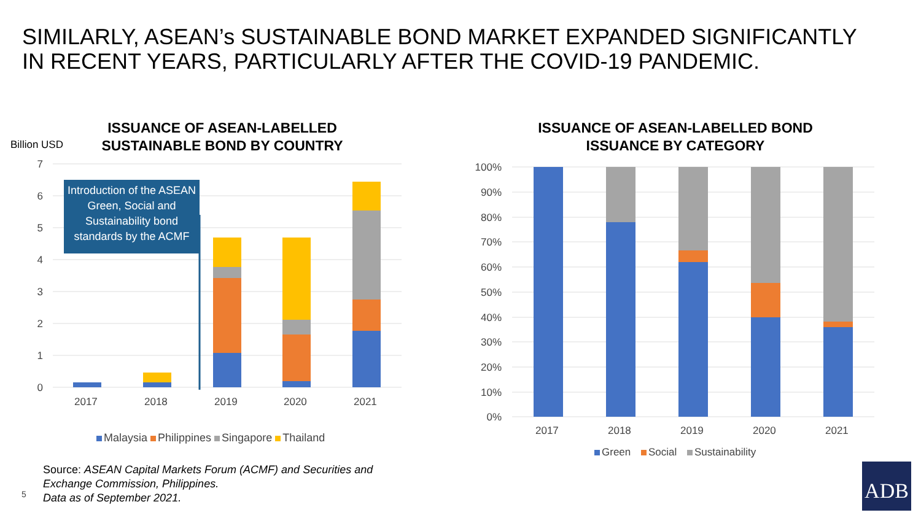SIMILARLY, ASEAN’s SUSTAINABLE BOND MARKET EXPANDED SIGNIFICANTLY
IN RECENT YEARS, PARTICULARLY AFTER THE COVID-19 PANDEMIC.
ISSUANCE OF ASEAN-LABELLED
SUSTAINABLE BOND BY COUNTRY
Billion USD
7
6
5
4
3
2
1
0
Introduction of the ASEAN Green, Social and Sustainability bond standards by the ACMF
2017 2018 2019 2020 2021
Malaysia Philippines Singapore Thailand
Source: ASEAN Capital Markets Forum (ACMF) and Securities and
Exchange Commission, Philippines.
Data as of September 2021.
5
ISSUANCE OF ASEAN-LABELLED BOND
ISSUANCE BY CATEGORY
100%
90%
80%
70%
60%
50%
40%
30%
20%
10%
0%
2017 2018 2019 2020 2021
Green Social Sustainability
ADB